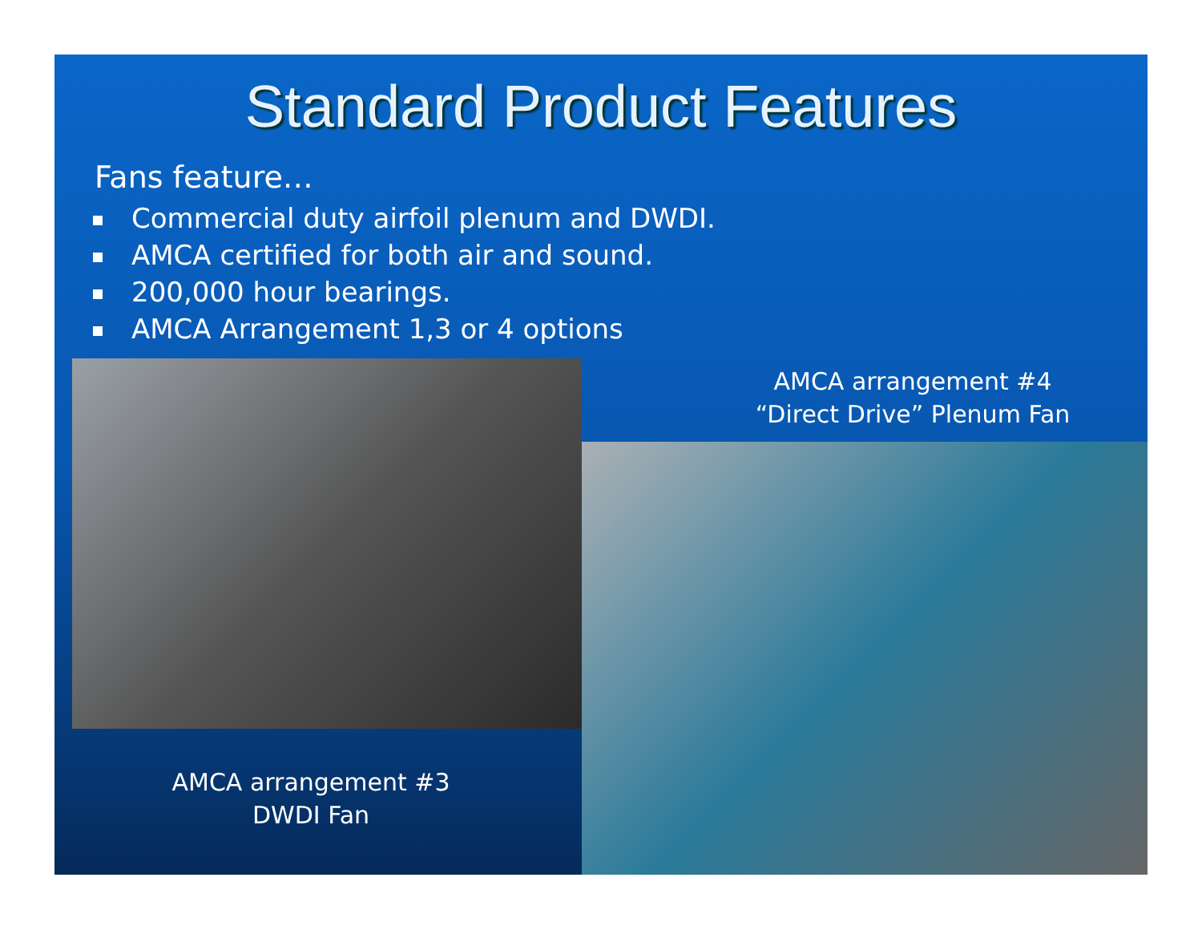Standard Product Features
Fans feature…
Commercial duty airfoil plenum and DWDI.
AMCA certified for both air and sound.
200,000 hour bearings.
AMCA Arrangement 1,3 or 4 options
AMCA arrangement #3
DWDI Fan
AMCA arrangement #4
“Direct Drive” Plenum Fan